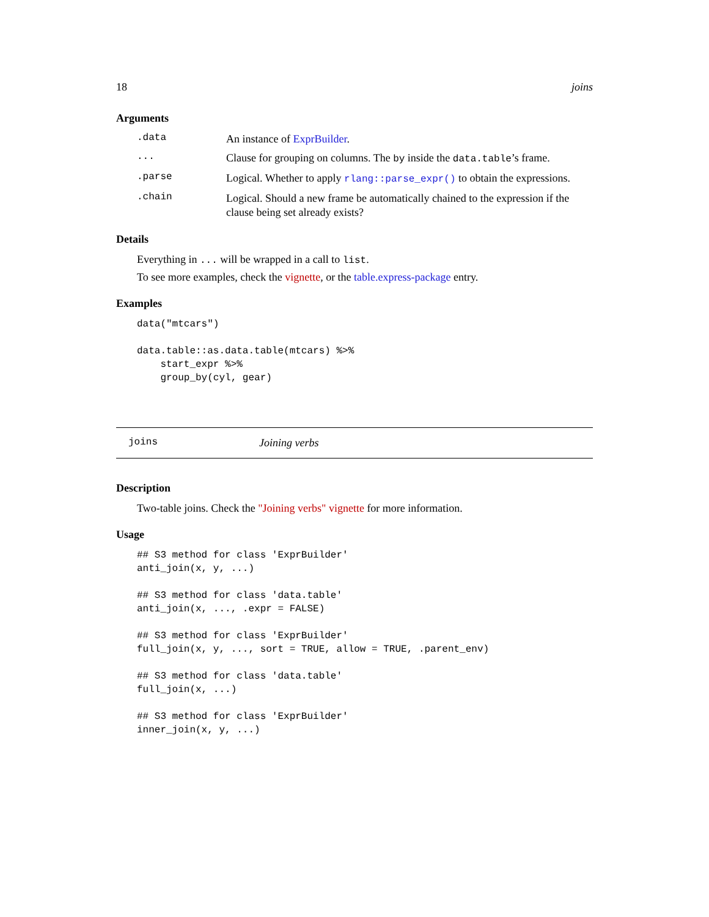18 joins
Arguments
.data An instance of ExprBuilder.
... Clause for grouping on columns. The by inside the data.table’s frame.
.parse Logical. Whether to apply rlang::parse_expr() to obtain the expressions.
.chain Logical. Should a new frame be automatically chained to the expression if the clause being set already exists?
Details
Everything in ... will be wrapped in a call to list.
To see more examples, check the vignette, or the table.express-package entry.
Examples
data("mtcars")

data.table::as.data.table(mtcars) %>%
    start_expr %>%
    group_by(cyl, gear)
joins Joining verbs
Description
Two-table joins. Check the "Joining verbs" vignette for more information.
Usage
## S3 method for class 'ExprBuilder'
anti_join(x, y, ...)

## S3 method for class 'data.table'
anti_join(x, ..., .expr = FALSE)

## S3 method for class 'ExprBuilder'
full_join(x, y, ..., sort = TRUE, allow = TRUE, .parent_env)

## S3 method for class 'data.table'
full_join(x, ...)

## S3 method for class 'ExprBuilder'
inner_join(x, y, ...)